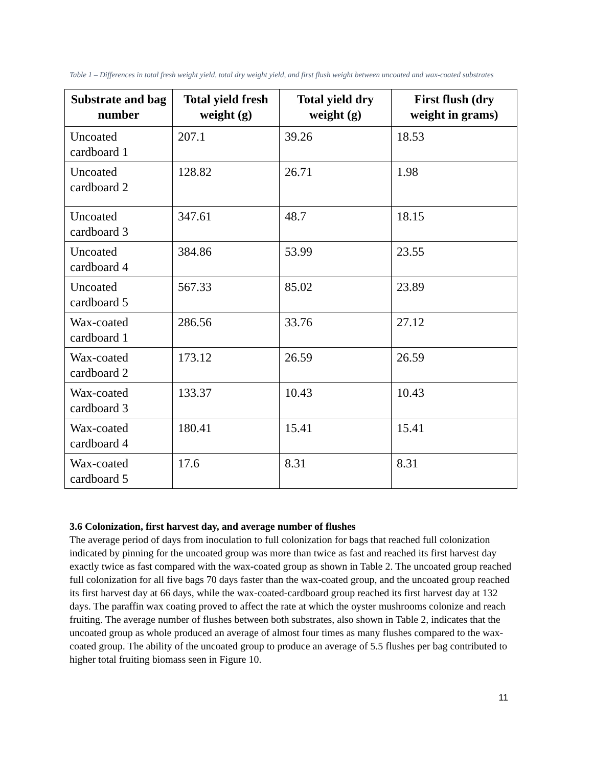Table 1 – Differences in total fresh weight yield, total dry weight yield, and first flush weight between uncoated and wax-coated substrates
| Substrate and bag number | Total yield fresh weight (g) | Total yield dry weight (g) | First flush (dry weight in grams) |
| --- | --- | --- | --- |
| Uncoated cardboard 1 | 207.1 | 39.26 | 18.53 |
| Uncoated cardboard 2 | 128.82 | 26.71 | 1.98 |
| Uncoated cardboard 3 | 347.61 | 48.7 | 18.15 |
| Uncoated cardboard 4 | 384.86 | 53.99 | 23.55 |
| Uncoated cardboard 5 | 567.33 | 85.02 | 23.89 |
| Wax-coated cardboard 1 | 286.56 | 33.76 | 27.12 |
| Wax-coated cardboard 2 | 173.12 | 26.59 | 26.59 |
| Wax-coated cardboard 3 | 133.37 | 10.43 | 10.43 |
| Wax-coated cardboard 4 | 180.41 | 15.41 | 15.41 |
| Wax-coated cardboard 5 | 17.6 | 8.31 | 8.31 |
3.6 Colonization, first harvest day, and average number of flushes
The average period of days from inoculation to full colonization for bags that reached full colonization indicated by pinning for the uncoated group was more than twice as fast and reached its first harvest day exactly twice as fast compared with the wax-coated group as shown in Table 2. The uncoated group reached full colonization for all five bags 70 days faster than the wax-coated group, and the uncoated group reached its first harvest day at 66 days, while the wax-coated-cardboard group reached its first harvest day at 132 days. The paraffin wax coating proved to affect the rate at which the oyster mushrooms colonize and reach fruiting. The average number of flushes between both substrates, also shown in Table 2, indicates that the uncoated group as whole produced an average of almost four times as many flushes compared to the wax-coated group. The ability of the uncoated group to produce an average of 5.5 flushes per bag contributed to higher total fruiting biomass seen in Figure 10.
11